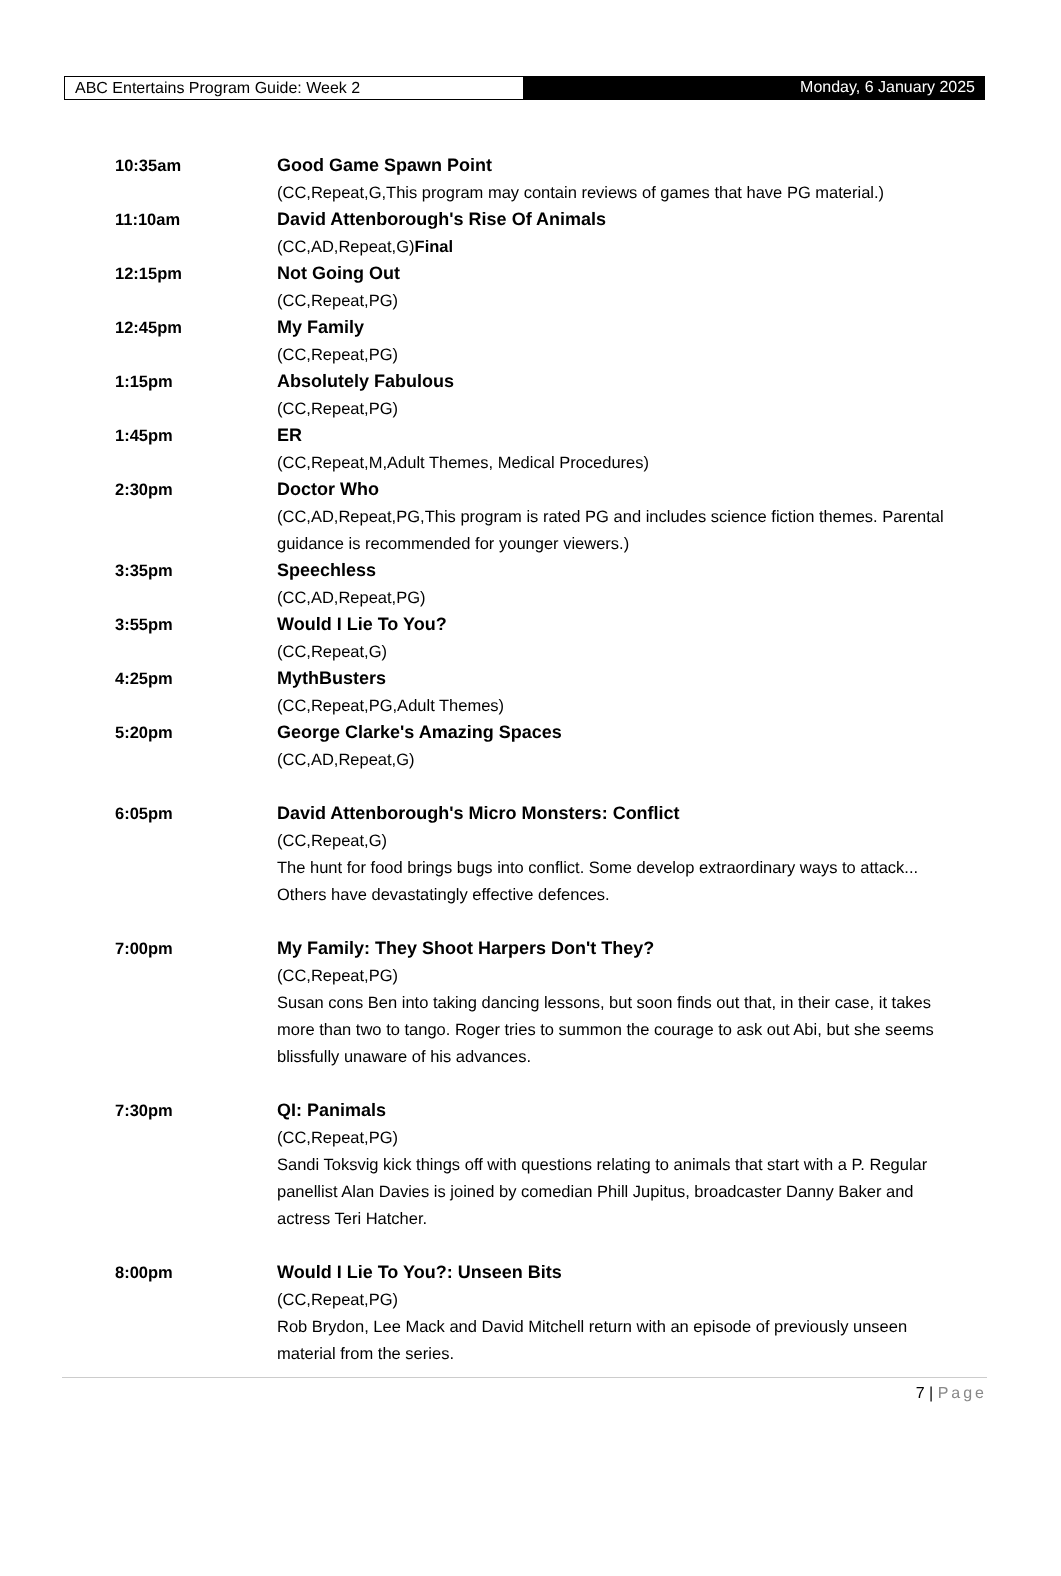ABC Entertains Program Guide: Week 2 Monday, 6 January 2025
10:35am Good Game Spawn Point
(CC,Repeat,G,This program may contain reviews of games that have PG material.)
11:10am David Attenborough's Rise Of Animals
(CC,AD,Repeat,G)Final
12:15pm Not Going Out
(CC,Repeat,PG)
12:45pm My Family
(CC,Repeat,PG)
1:15pm Absolutely Fabulous
(CC,Repeat,PG)
1:45pm ER
(CC,Repeat,M,Adult Themes, Medical Procedures)
2:30pm Doctor Who
(CC,AD,Repeat,PG,This program is rated PG and includes science fiction themes. Parental guidance is recommended for younger viewers.)
3:35pm Speechless
(CC,AD,Repeat,PG)
3:55pm Would I Lie To You?
(CC,Repeat,G)
4:25pm MythBusters
(CC,Repeat,PG,Adult Themes)
5:20pm George Clarke's Amazing Spaces
(CC,AD,Repeat,G)
6:05pm David Attenborough's Micro Monsters: Conflict
(CC,Repeat,G)
The hunt for food brings bugs into conflict. Some develop extraordinary ways to attack... Others have devastatingly effective defences.
7:00pm My Family: They Shoot Harpers Don't They?
(CC,Repeat,PG)
Susan cons Ben into taking dancing lessons, but soon finds out that, in their case, it takes more than two to tango. Roger tries to summon the courage to ask out Abi, but she seems blissfully unaware of his advances.
7:30pm QI: Panimals
(CC,Repeat,PG)
Sandi Toksvig kick things off with questions relating to animals that start with a P. Regular panellist Alan Davies is joined by comedian Phill Jupitus, broadcaster Danny Baker and actress Teri Hatcher.
8:00pm Would I Lie To You?: Unseen Bits
(CC,Repeat,PG)
Rob Brydon, Lee Mack and David Mitchell return with an episode of previously unseen material from the series.
7 | Page